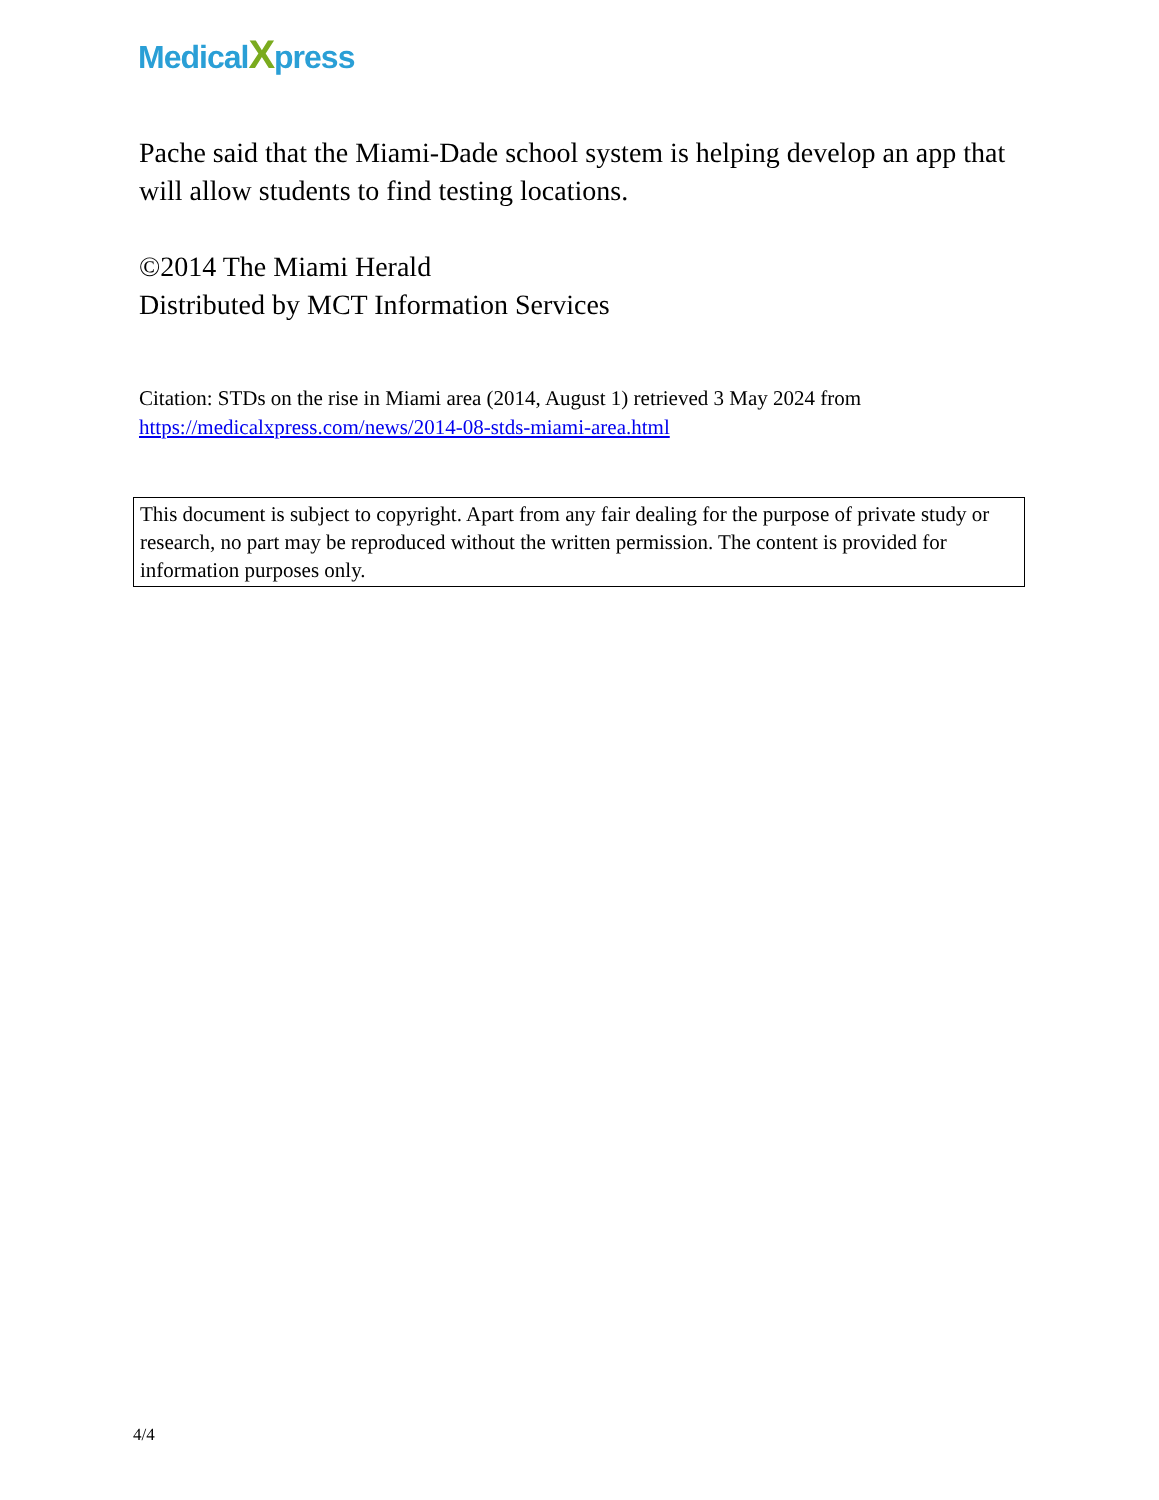MedicalXpress
Pache said that the Miami-Dade school system is helping develop an app that will allow students to find testing locations.
©2014 The Miami Herald
Distributed by MCT Information Services
Citation: STDs on the rise in Miami area (2014, August 1) retrieved 3 May 2024 from
https://medicalxpress.com/news/2014-08-stds-miami-area.html
This document is subject to copyright. Apart from any fair dealing for the purpose of private study or research, no part may be reproduced without the written permission. The content is provided for information purposes only.
4/4